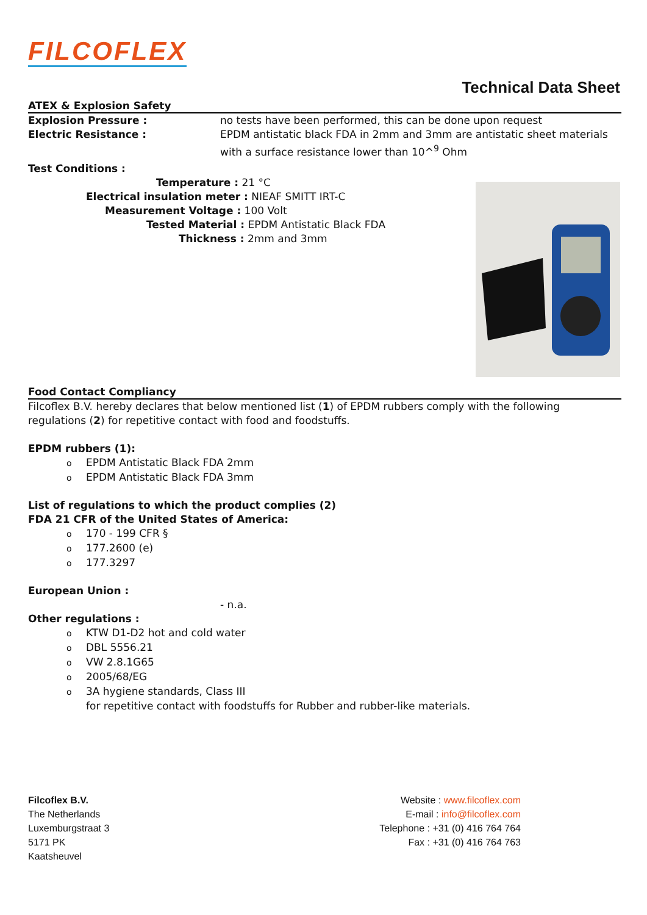FILCOFLEX
Technical Data Sheet
ATEX & Explosion Safety
Explosion Pressure : no tests have been performed, this can be done upon request
Electric Resistance : EPDM antistatic black FDA in 2mm and 3mm are antistatic sheet materials with a surface resistance lower than 10^<sup>9</sup> Ohm
Test Conditions :
Temperature : 21 °C
Electrical insulation meter : NIEAF SMITT IRT-C
Measurement Voltage : 100 Volt
Tested Material : EPDM Antistatic Black FDA
Thickness : 2mm and 3mm
Food Contact Compliancy
Filcoflex B.V. hereby declares that below mentioned list (1) of EPDM rubbers comply with the following regulations (2) for repetitive contact with food and foodstuffs.
EPDM rubbers (1):
EPDM Antistatic Black FDA 2mm
EPDM Antistatic Black FDA 3mm
List of regulations to which the product complies (2)
FDA 21 CFR of the United States of America:
170 - 199 CFR §
177.2600 (e)
177.3297
European Union :
- n.a.
Other regulations :
KTW D1-D2 hot and cold water
DBL 5556.21
VW 2.8.1G65
2005/68/EG
3A hygiene standards, Class III
for repetitive contact with foodstuffs for Rubber and rubber-like materials.
Filcoflex B.V.
The Netherlands
Luxemburgstraat 3
5171 PK
Kaatsheuvel
Website : www.filcoflex.com
E-mail : info@filcoflex.com
Telephone : +31 (0) 416 764 764
Fax : +31 (0) 416 764 763